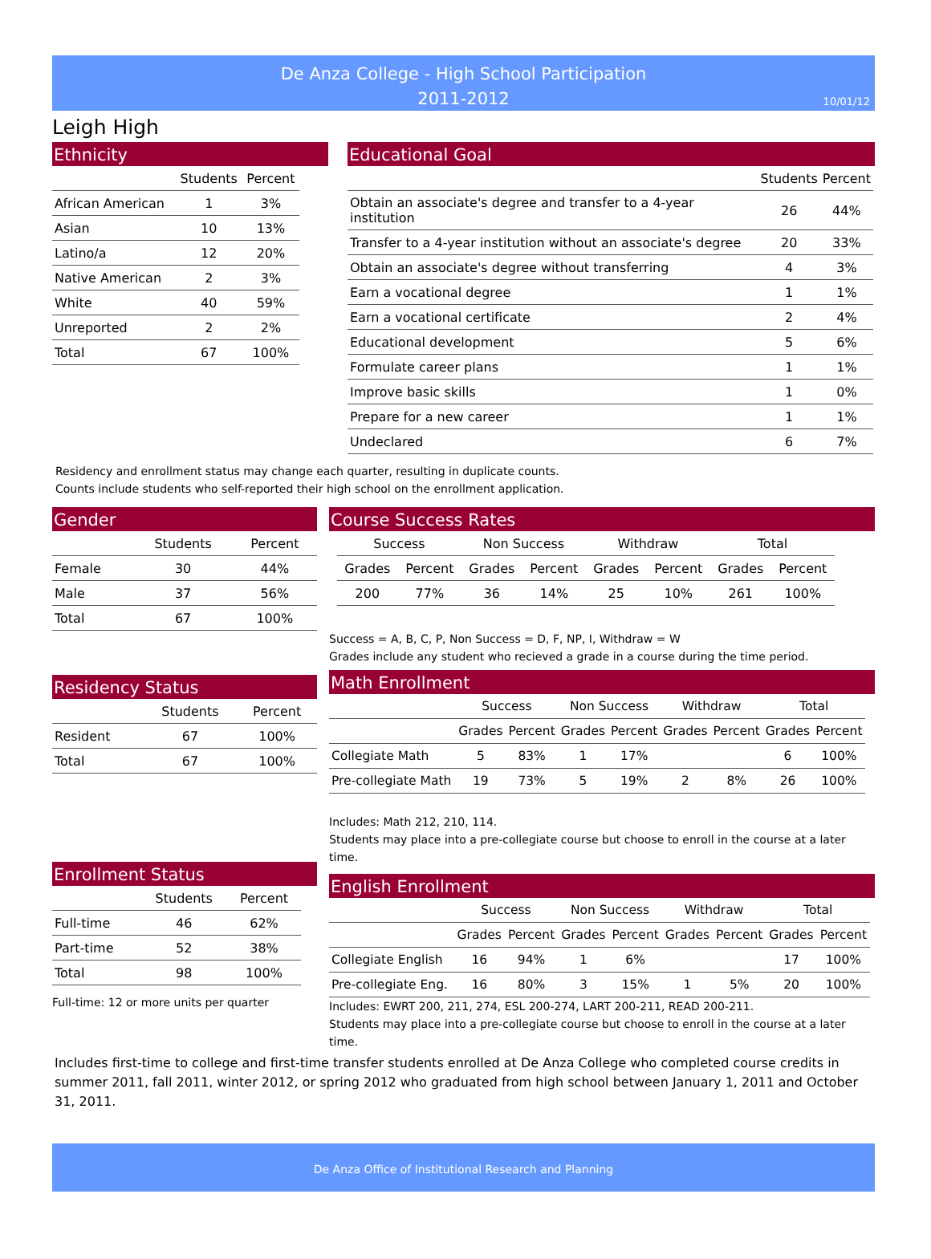De Anza College - High School Participation
2011-2012
10/01/12
Leigh High
Ethnicity
| | Students | Percent |
| --- | --- | --- |
| African American | 1 | 3% |
| Asian | 10 | 13% |
| Latino/a | 12 | 20% |
| Native American | 2 | 3% |
| White | 40 | 59% |
| Unreported | 2 | 2% |
| Total | 67 | 100% |
Educational Goal
| | Students | Percent |
| --- | --- | --- |
| Obtain an associate's degree and transfer to a 4-year institution | 26 | 44% |
| Transfer to a 4-year institution without an associate's degree | 20 | 33% |
| Obtain an associate's degree without transferring | 4 | 3% |
| Earn a vocational degree | 1 | 1% |
| Earn a vocational certificate | 2 | 4% |
| Educational development | 5 | 6% |
| Formulate career plans | 1 | 1% |
| Improve basic skills | 1 | 0% |
| Prepare for a new career | 1 | 1% |
| Undeclared | 6 | 7% |
Residency and enrollment status may change each quarter, resulting in duplicate counts.
Counts include students who self-reported their high school on the enrollment application.
Gender
| | Students | Percent |
| --- | --- | --- |
| Female | 30 | 44% |
| Male | 37 | 56% |
| Total | 67 | 100% |
Residency Status
| | Students | Percent |
| --- | --- | --- |
| Resident | 67 | 100% |
| Total | 67 | 100% |
Enrollment Status
| | Students | Percent |
| --- | --- | --- |
| Full-time | 46 | 62% |
| Part-time | 52 | 38% |
| Total | 98 | 100% |
Full-time: 12 or more units per quarter
Course Success Rates
| Success | | Non Success | | Withdraw | | Total | |
| --- | --- | --- | --- | --- | --- | --- | --- |
| Grades | Percent | Grades | Percent | Grades | Percent | Grades | Percent |
| 200 | 77% | 36 | 14% | 25 | 10% | 261 | 100% |
Success = A, B, C, P, Non Success = D, F, NP, I, Withdraw = W
Grades include any student who recieved a grade in a course during the time period.
Math Enrollment
| | Success | | Non Success | | Withdraw | | Total | |
| --- | --- | --- | --- | --- | --- | --- | --- | --- |
| | Grades | Percent | Grades | Percent | Grades | Percent | Grades | Percent |
| Collegiate Math | 5 | 83% | 1 | 17% | | | 6 | 100% |
| Pre-collegiate Math | 19 | 73% | 5 | 19% | 2 | 8% | 26 | 100% |
Includes: Math 212, 210, 114.
Students may place into a pre-collegiate course but choose to enroll in the course at a later time.
English Enrollment
| | Success | | Non Success | | Withdraw | | Total | |
| --- | --- | --- | --- | --- | --- | --- | --- | --- |
| | Grades | Percent | Grades | Percent | Grades | Percent | Grades | Percent |
| Collegiate English | 16 | 94% | 1 | 6% | | | 17 | 100% |
| Pre-collegiate Eng. | 16 | 80% | 3 | 15% | 1 | 5% | 20 | 100% |
Includes: EWRT 200, 211, 274, ESL 200-274, LART 200-211, READ 200-211.
Students may place into a pre-collegiate course but choose to enroll in the course at a later time.
Includes first-time to college and first-time transfer students enrolled at De Anza College who completed course credits in summer 2011, fall 2011, winter 2012, or spring 2012 who graduated from high school between January 1, 2011 and October 31, 2011.
De Anza Office of Institutional Research and Planning